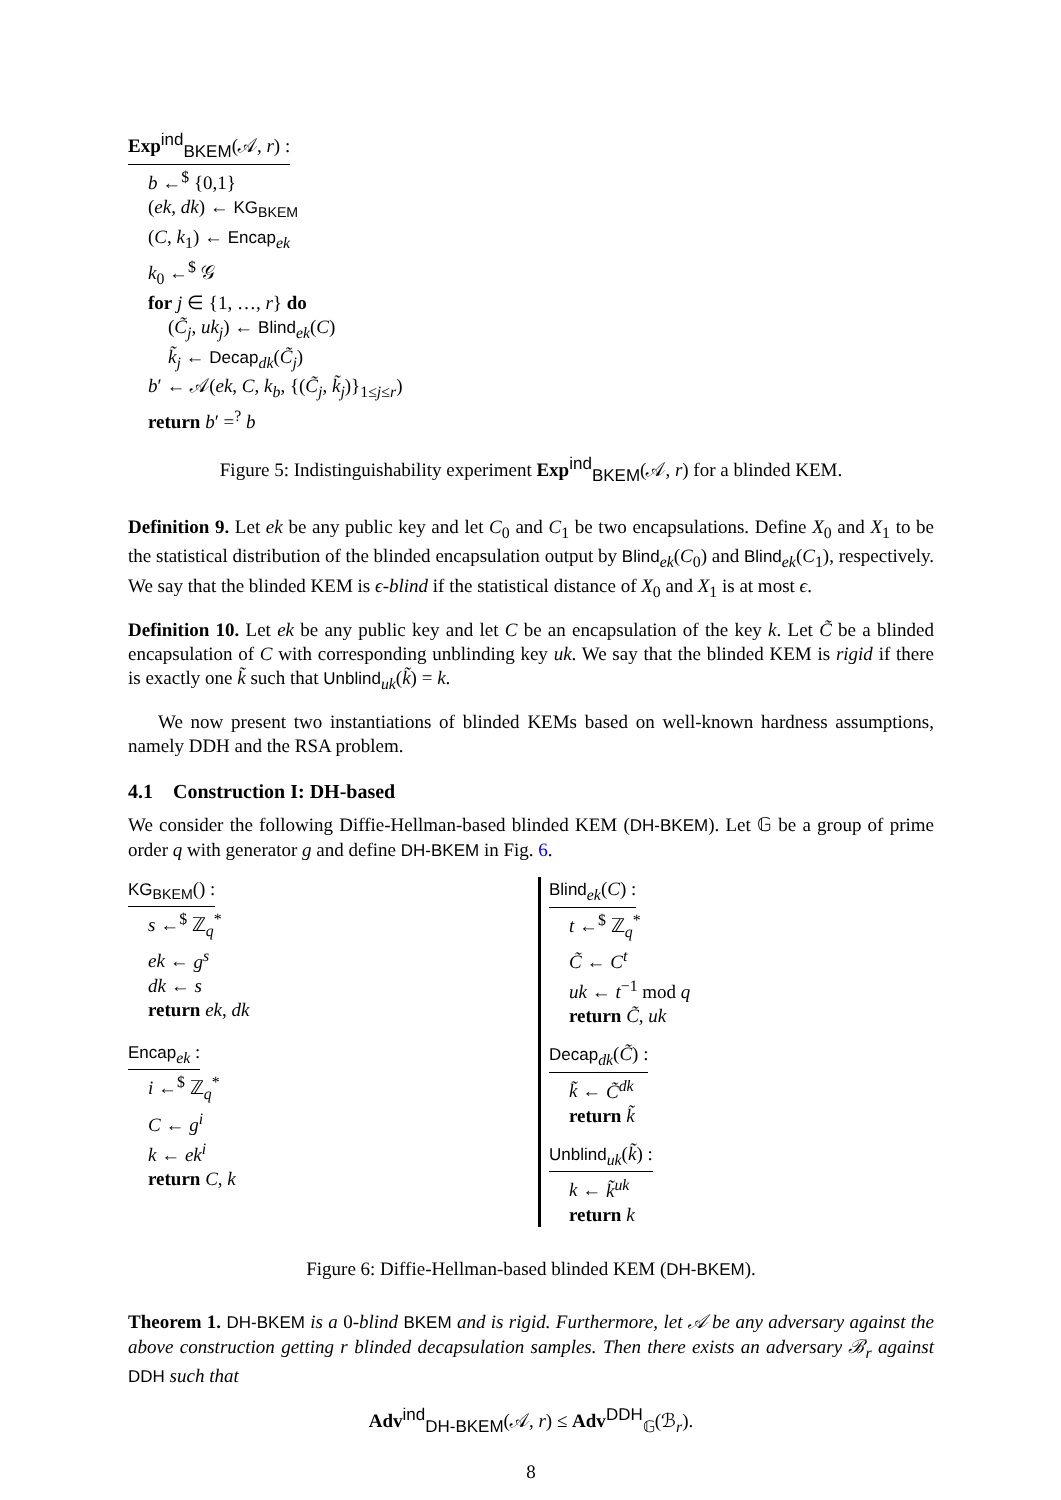Exp<sup>ind</sup><sub>BKEM</sub>(𝒜, r) :
b ←<sup>$</sup> {0,1}
(ek, dk) ← KG<sub>BKEM</sub>
(C, k<sub>1</sub>) ← Encap<sub>ek</sub>
k<sub>0</sub> ←<sup>$</sup> 𝒢
for j ∈ {1, …, r} do
(C̃<sub>j</sub>, uk<sub>j</sub>) ← Blind<sub>ek</sub>(C)
k̃<sub>j</sub> ← Decap<sub>dk</sub>(C̃<sub>j</sub>)
b′ ← 𝒜(ek, C, k<sub>b</sub>, {(C̃<sub>j</sub>, k̃<sub>j</sub>)}<sub>1≤j≤r</sub>)
return b′ =<sup>?</sup> b
Figure 5: Indistinguishability experiment Exp<sup>ind</sup><sub>BKEM</sub>(𝒜, r) for a blinded KEM.
Definition 9. Let ek be any public key and let C<sub>0</sub> and C<sub>1</sub> be two encapsulations. Define X<sub>0</sub> and X<sub>1</sub> to be the statistical distribution of the blinded encapsulation output by Blind<sub>ek</sub>(C<sub>0</sub>) and Blind<sub>ek</sub>(C<sub>1</sub>), respectively. We say that the blinded KEM is ϵ-blind if the statistical distance of X<sub>0</sub> and X<sub>1</sub> is at most ϵ.
Definition 10. Let ek be any public key and let C be an encapsulation of the key k. Let C̃ be a blinded encapsulation of C with corresponding unblinding key uk. We say that the blinded KEM is rigid if there is exactly one k̃ such that Unblind<sub>uk</sub>(k̃) = k.
We now present two instantiations of blinded KEMs based on well-known hardness assumptions, namely DDH and the RSA problem.
4.1 Construction I: DH-based
We consider the following Diffie-Hellman-based blinded KEM (DH-BKEM). Let 𝔾 be a group of prime order q with generator g and define DH-BKEM in Fig. 6.
KG<sub>BKEM</sub>() :
s ←<sup>$</sup> ℤ<sub>q</sub><sup>*</sup>
ek ← g<sup>s</sup>
dk ← s
return ek, dk
Encap<sub>ek</sub> :
i ←<sup>$</sup> ℤ<sub>q</sub><sup>*</sup>
C ← g<sup>i</sup>
k ← ek<sup>i</sup>
return C, k
Blind<sub>ek</sub>(C) :
t ←<sup>$</sup> ℤ<sub>q</sub><sup>*</sup>
C̃ ← C<sup>t</sup>
uk ← t<sup>−1</sup> mod q
return C̃, uk
Decap<sub>dk</sub>(C̃) :
k̃ ← C̃<sup>dk</sup>
return k̃
Unblind<sub>uk</sub>(k̃) :
k ← k̃<sup>uk</sup>
return k
Figure 6: Diffie-Hellman-based blinded KEM (DH-BKEM).
Theorem 1. DH-BKEM is a 0-blind BKEM and is rigid. Furthermore, let 𝒜 be any adversary against the above construction getting r blinded decapsulation samples. Then there exists an adversary ℬ<sub>r</sub> against DDH such that
Adv<sup>ind</sup><sub>DH-BKEM</sub>(𝒜, r) ≤ Adv<sup>DDH</sup><sub>𝔾</sub>(ℬ<sub>r</sub>).
8